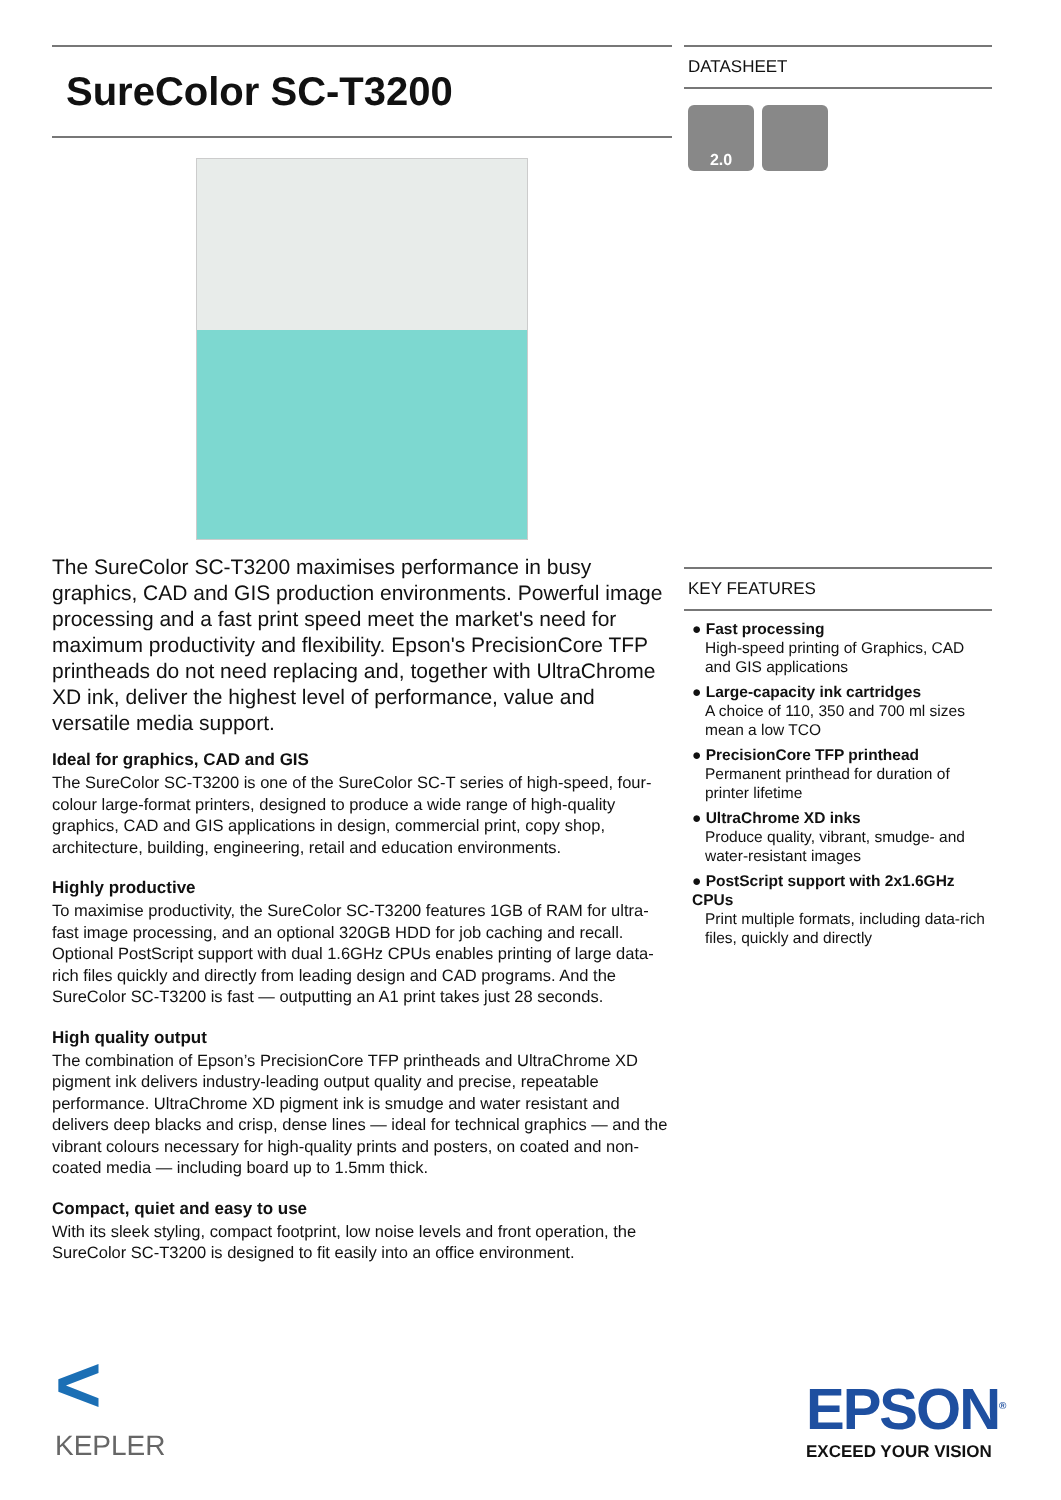SureColor SC-T3200
The SureColor SC-T3200 maximises performance in busy graphics, CAD and GIS production environments. Powerful image processing and a fast print speed meet the market's need for maximum productivity and flexibility. Epson's PrecisionCore TFP printheads do not need replacing and, together with UltraChrome XD ink, deliver the highest level of performance, value and versatile media support.
Ideal for graphics, CAD and GIS
The SureColor SC-T3200 is one of the SureColor SC-T series of high-speed, four-colour large-format printers, designed to produce a wide range of high-quality graphics, CAD and GIS applications in design, commercial print, copy shop, architecture, building, engineering, retail and education environments.
Highly productive
To maximise productivity, the SureColor SC-T3200 features 1GB of RAM for ultra-fast image processing, and an optional 320GB HDD for job caching and recall. Optional PostScript support with dual 1.6GHz CPUs enables printing of large data-rich files quickly and directly from leading design and CAD programs. And the SureColor SC-T3200 is fast — outputting an A1 print takes just 28 seconds.
High quality output
The combination of Epson’s PrecisionCore TFP printheads and UltraChrome XD pigment ink delivers industry-leading output quality and precise, repeatable performance. UltraChrome XD pigment ink is smudge and water resistant and delivers deep blacks and crisp, dense lines — ideal for technical graphics — and the vibrant colours necessary for high-quality prints and posters, on coated and non-coated media — including board up to 1.5mm thick.
Compact, quiet and easy to use
With its sleek styling, compact footprint, low noise levels and front operation, the SureColor SC-T3200 is designed to fit easily into an office environment.
DATASHEET
2.0
KEY FEATURES
● Fast processing
High-speed printing of Graphics, CAD and GIS applications
● Large-capacity ink cartridges
A choice of 110, 350 and 700 ml sizes mean a low TCO
● PrecisionCore TFP printhead
Permanent printhead for duration of printer lifetime
● UltraChrome XD inks
Produce quality, vibrant, smudge- and water-resistant images
● PostScript support with 2x1.6GHz CPUs
Print multiple formats, including data-rich files, quickly and directly
<
KEPLER
EPSON<sup>®</sup>
EXCEED YOUR VISION